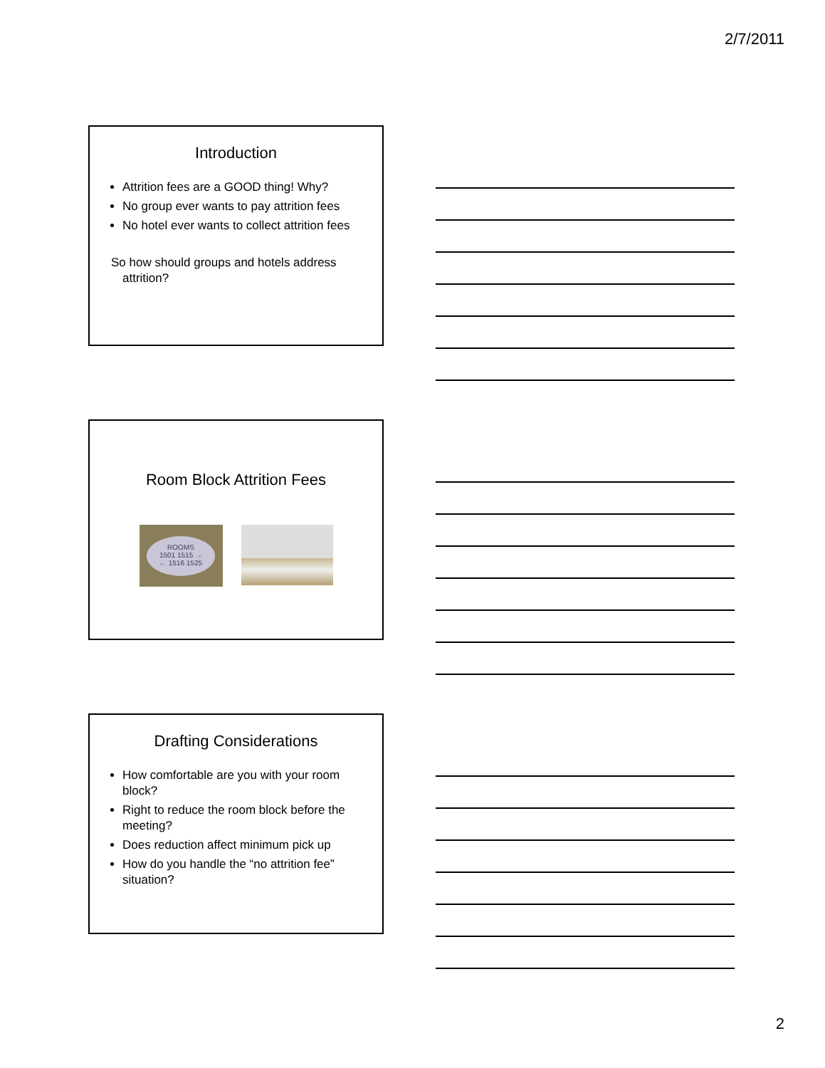2/7/2011
Introduction
Attrition fees are a GOOD thing! Why?
No group ever wants to pay attrition fees
No hotel ever wants to collect attrition fees
So how should groups and hotels address attrition?
Room Block Attrition Fees
ROOMS
1501 1515 →
← 1516 1525
Drafting Considerations
How comfortable are you with your room block?
Right to reduce the room block before the meeting?
Does reduction affect minimum pick up
How do you handle the “no attrition fee” situation?
2